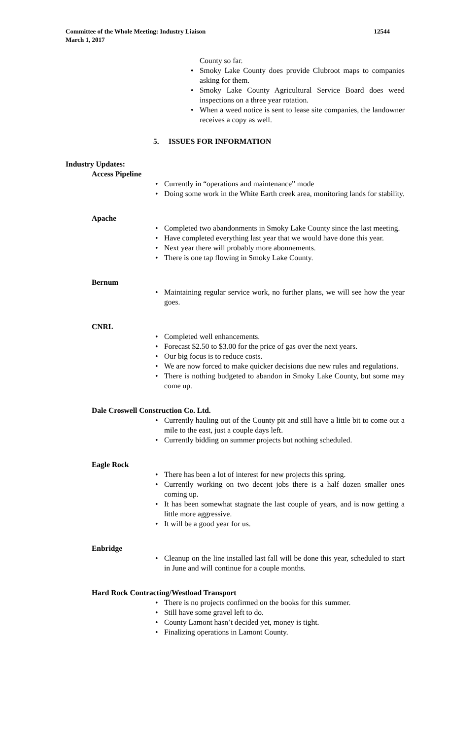Committee of the Whole Meeting: Industry Liaison
March 1, 2017 12544
County so far.
Smoky Lake County does provide Clubroot maps to companies asking for them.
Smoky Lake County Agricultural Service Board does weed inspections on a three year rotation.
When a weed notice is sent to lease site companies, the landowner receives a copy as well.
5. ISSUES FOR INFORMATION
Industry Updates:
Access Pipeline
Currently in “operations and maintenance” mode
Doing some work in the White Earth creek area, monitoring lands for stability.
Apache
Completed two abandonments in Smoky Lake County since the last meeting.
Have completed everything last year that we would have done this year.
Next year there will probably more abonnements.
There is one tap flowing in Smoky Lake County.
Bernum
Maintaining regular service work, no further plans, we will see how the year goes.
CNRL
Completed well enhancements.
Forecast $2.50 to $3.00 for the price of gas over the next years.
Our big focus is to reduce costs.
We are now forced to make quicker decisions due new rules and regulations.
There is nothing budgeted to abandon in Smoky Lake County, but some may come up.
Dale Croswell Construction Co. Ltd.
Currently hauling out of the County pit and still have a little bit to come out a mile to the east, just a couple days left.
Currently bidding on summer projects but nothing scheduled.
Eagle Rock
There has been a lot of interest for new projects this spring.
Currently working on two decent jobs there is a half dozen smaller ones coming up.
It has been somewhat stagnate the last couple of years, and is now getting a little more aggressive.
It will be a good year for us.
Enbridge
Cleanup on the line installed last fall will be done this year, scheduled to start in June and will continue for a couple months.
Hard Rock Contracting/Westload Transport
There is no projects confirmed on the books for this summer.
Still have some gravel left to do.
County Lamont hasn’t decided yet, money is tight.
Finalizing operations in Lamont County.